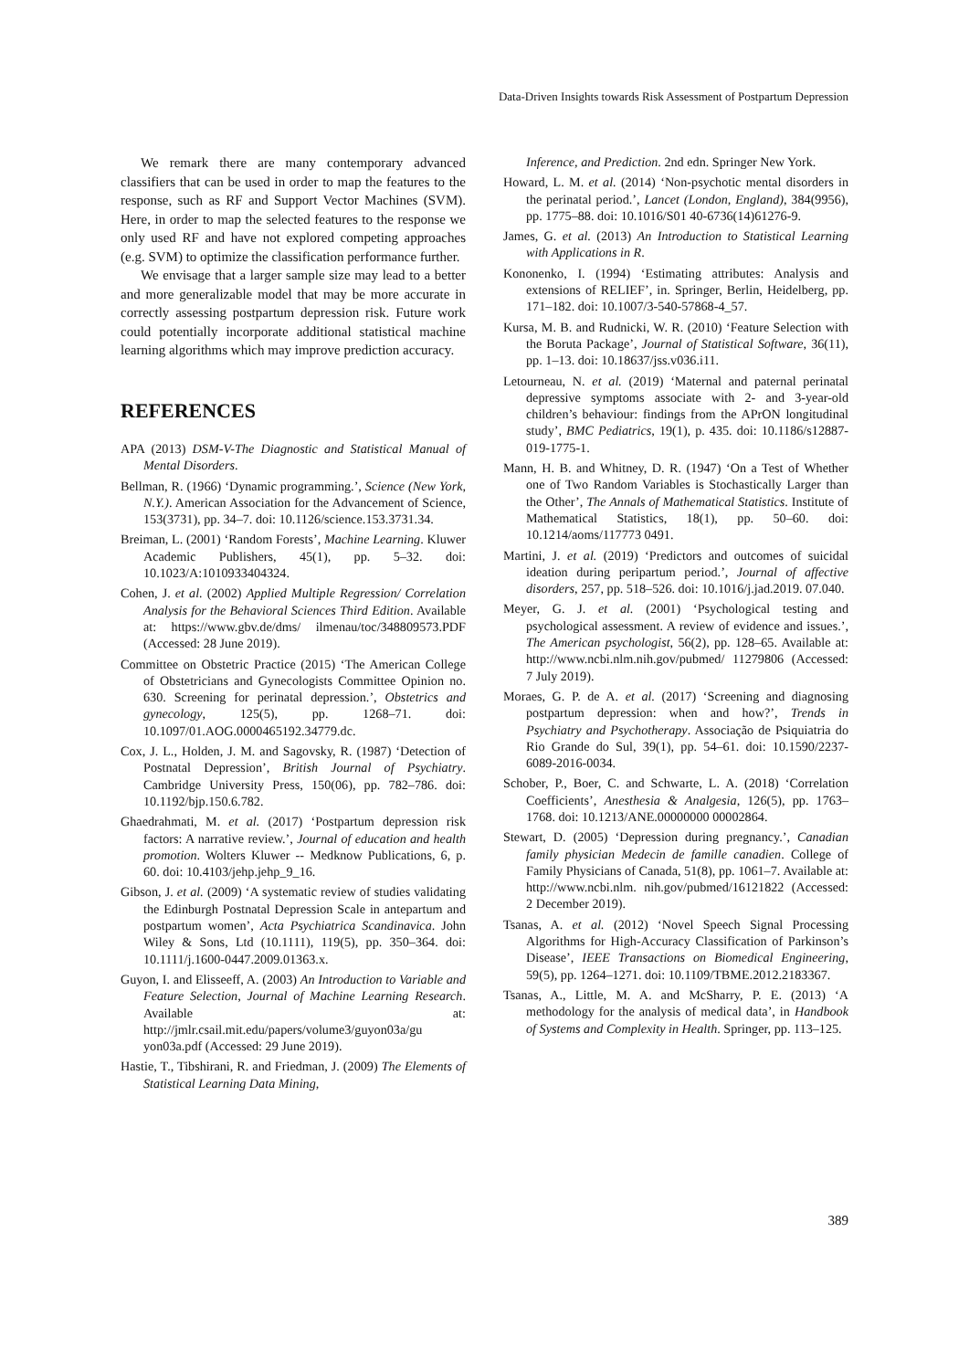Data-Driven Insights towards Risk Assessment of Postpartum Depression
We remark there are many contemporary advanced classifiers that can be used in order to map the features to the response, such as RF and Support Vector Machines (SVM). Here, in order to map the selected features to the response we only used RF and have not explored competing approaches (e.g. SVM) to optimize the classification performance further.
We envisage that a larger sample size may lead to a better and more generalizable model that may be more accurate in correctly assessing postpartum depression risk. Future work could potentially incorporate additional statistical machine learning algorithms which may improve prediction accuracy.
REFERENCES
APA (2013) DSM-V-The Diagnostic and Statistical Manual of Mental Disorders.
Bellman, R. (1966) ‘Dynamic programming.’, Science (New York, N.Y.). American Association for the Advancement of Science, 153(3731), pp. 34–7. doi: 10.1126/science.153.3731.34.
Breiman, L. (2001) ‘Random Forests’, Machine Learning. Kluwer Academic Publishers, 45(1), pp. 5–32. doi: 10.1023/A:1010933404324.
Cohen, J. et al. (2002) Applied Multiple Regression/ Correlation Analysis for the Behavioral Sciences Third Edition. Available at: https://www.gbv.de/dms/ ilmenau/toc/348809573.PDF (Accessed: 28 June 2019).
Committee on Obstetric Practice (2015) ‘The American College of Obstetricians and Gynecologists Committee Opinion no. 630. Screening for perinatal depression.’, Obstetrics and gynecology, 125(5), pp. 1268–71. doi: 10.1097/01.AOG.0000465192.34779.dc.
Cox, J. L., Holden, J. M. and Sagovsky, R. (1987) ‘Detection of Postnatal Depression’, British Journal of Psychiatry. Cambridge University Press, 150(06), pp. 782–786. doi: 10.1192/bjp.150.6.782.
Ghaedrahmati, M. et al. (2017) ‘Postpartum depression risk factors: A narrative review.’, Journal of education and health promotion. Wolters Kluwer -- Medknow Publications, 6, p. 60. doi: 10.4103/jehp.jehp_9_16.
Gibson, J. et al. (2009) ‘A systematic review of studies validating the Edinburgh Postnatal Depression Scale in antepartum and postpartum women’, Acta Psychiatrica Scandinavica. John Wiley & Sons, Ltd (10.1111), 119(5), pp. 350–364. doi: 10.1111/j.1600-0447.2009.01363.x.
Guyon, I. and Elisseeff, A. (2003) An Introduction to Variable and Feature Selection, Journal of Machine Learning Research. Available at: http://jmlr.csail.mit.edu/papers/volume3/guyon03a/gu yon03a.pdf (Accessed: 29 June 2019).
Hastie, T., Tibshirani, R. and Friedman, J. (2009) The Elements of Statistical Learning Data Mining,
Inference, and Prediction. 2nd edn. Springer New York.
Howard, L. M. et al. (2014) ‘Non-psychotic mental disorders in the perinatal period.’, Lancet (London, England), 384(9956), pp. 1775–88. doi: 10.1016/S01 40-6736(14)61276-9.
James, G. et al. (2013) An Introduction to Statistical Learning with Applications in R.
Kononenko, I. (1994) ‘Estimating attributes: Analysis and extensions of RELIEF’, in. Springer, Berlin, Heidelberg, pp. 171–182. doi: 10.1007/3-540-57868-4_57.
Kursa, M. B. and Rudnicki, W. R. (2010) ‘Feature Selection with the Boruta Package’, Journal of Statistical Software, 36(11), pp. 1–13. doi: 10.18637/jss.v036.i11.
Letourneau, N. et al. (2019) ‘Maternal and paternal perinatal depressive symptoms associate with 2- and 3-year-old children’s behaviour: findings from the APrON longitudinal study’, BMC Pediatrics, 19(1), p. 435. doi: 10.1186/s12887-019-1775-1.
Mann, H. B. and Whitney, D. R. (1947) ‘On a Test of Whether one of Two Random Variables is Stochastically Larger than the Other’, The Annals of Mathematical Statistics. Institute of Mathematical Statistics, 18(1), pp. 50–60. doi: 10.1214/aoms/117773 0491.
Martini, J. et al. (2019) ‘Predictors and outcomes of suicidal ideation during peripartum period.’, Journal of affective disorders, 257, pp. 518–526. doi: 10.1016/j.jad.2019. 07.040.
Meyer, G. J. et al. (2001) ‘Psychological testing and psychological assessment. A review of evidence and issues.’, The American psychologist, 56(2), pp. 128–65. Available at: http://www.ncbi.nlm.nih.gov/pubmed/ 11279806 (Accessed: 7 July 2019).
Moraes, G. P. de A. et al. (2017) ‘Screening and diagnosing postpartum depression: when and how?’, Trends in Psychiatry and Psychotherapy. Associação de Psiquiatria do Rio Grande do Sul, 39(1), pp. 54–61. doi: 10.1590/2237-6089-2016-0034.
Schober, P., Boer, C. and Schwarte, L. A. (2018) ‘Correlation Coefficients’, Anesthesia & Analgesia, 126(5), pp. 1763–1768. doi: 10.1213/ANE.00000000 00002864.
Stewart, D. (2005) ‘Depression during pregnancy.’, Canadian family physician Medecin de famille canadien. College of Family Physicians of Canada, 51(8), pp. 1061–7. Available at: http://www.ncbi.nlm. nih.gov/pubmed/16121822 (Accessed: 2 December 2019).
Tsanas, A. et al. (2012) ‘Novel Speech Signal Processing Algorithms for High-Accuracy Classification of Parkinson’s Disease’, IEEE Transactions on Biomedical Engineering, 59(5), pp. 1264–1271. doi: 10.1109/TBME.2012.2183367.
Tsanas, A., Little, M. A. and McSharry, P. E. (2013) ‘A methodology for the analysis of medical data’, in Handbook of Systems and Complexity in Health. Springer, pp. 113–125.
389